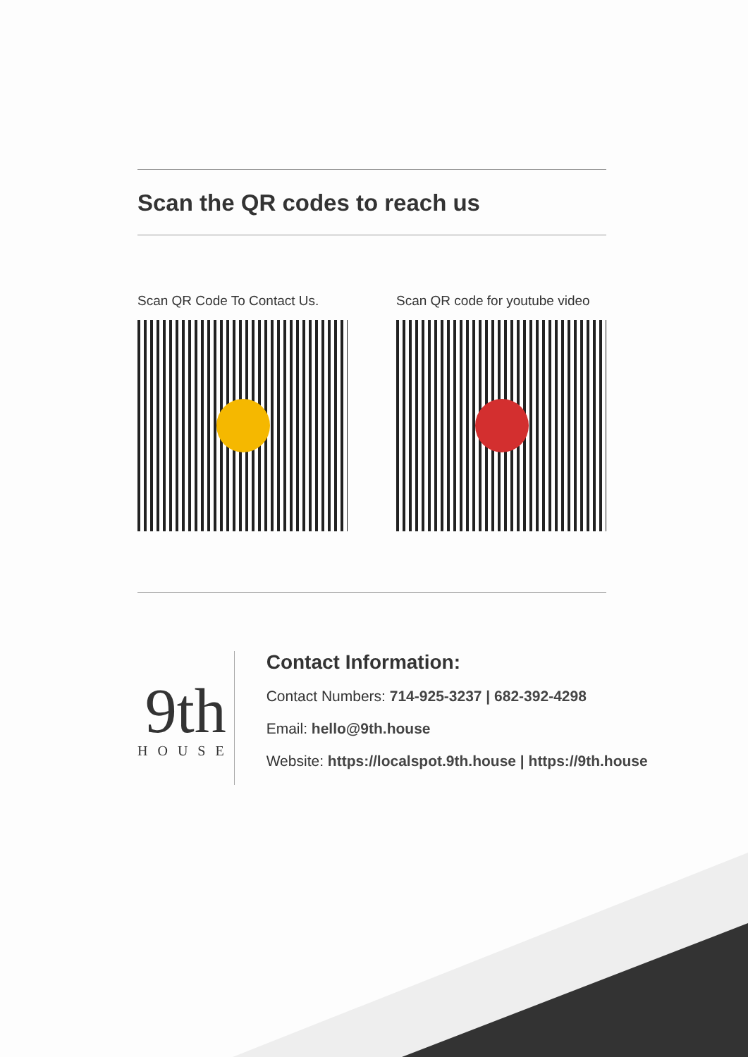Scan the QR codes to reach us
Scan QR Code To Contact Us. Scan QR code for youtube video
9th
HOUSE
Contact Information:
Contact Numbers: 714-925-3237 | 682-392-4298
Email: hello@9th.house
Website: https://localspot.9th.house | https://9th.house